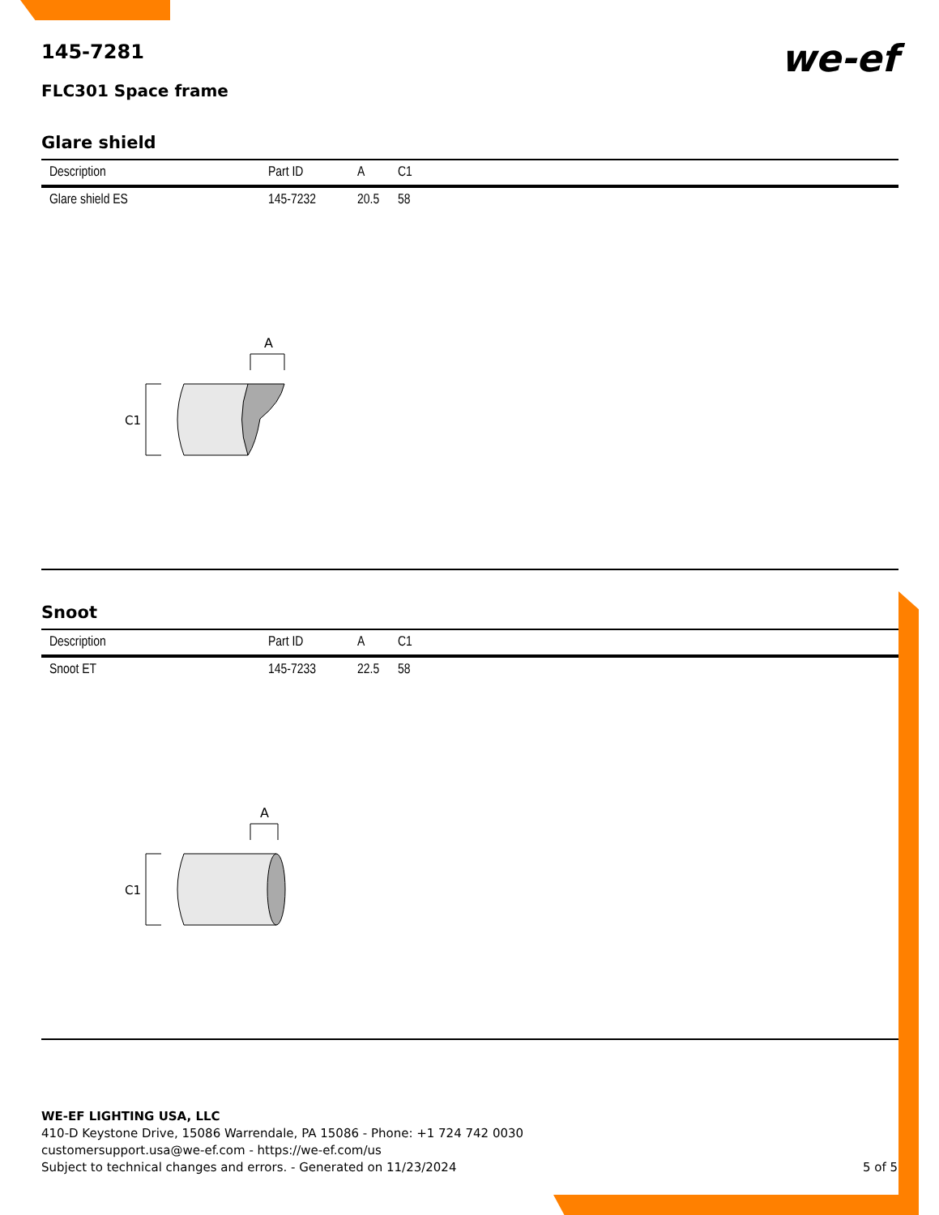145-7281
FLC301 Space frame
we-ef
Glare shield
| Description | Part ID | A | C1 |
| --- | --- | --- | --- |
| Glare shield ES | 145-7232 | 20.5 | 58 |
A
C1
Snoot
| Description | Part ID | A | C1 |
| --- | --- | --- | --- |
| Snoot ET | 145-7233 | 22.5 | 58 |
A
C1
WE-EF LIGHTING USA, LLC
410-D Keystone Drive, 15086 Warrendale, PA 15086 - Phone: +1 724 742 0030
customersupport.usa@we-ef.com - https://we-ef.com/us
Subject to technical changes and errors. - Generated on 11/23/2024 5 of 5